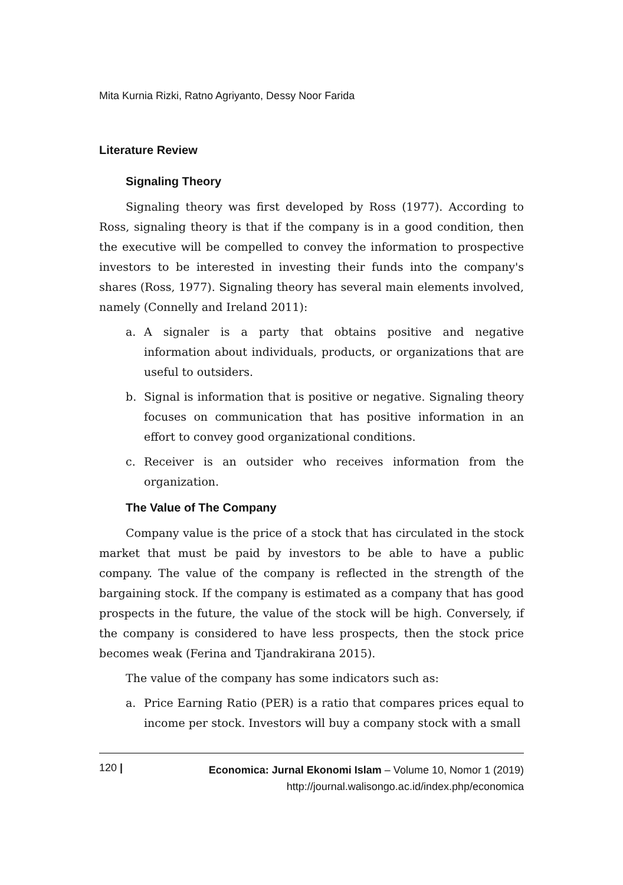Mita Kurnia Rizki, Ratno Agriyanto, Dessy Noor Farida
Literature Review
Signaling Theory
Signaling theory was first developed by Ross (1977). According to Ross, signaling theory is that if the company is in a good condition, then the executive will be compelled to convey the information to prospective investors to be interested in investing their funds into the company's shares (Ross, 1977). Signaling theory has several main elements involved, namely (Connelly and Ireland 2011):
a. A signaler is a party that obtains positive and negative information about individuals, products, or organizations that are useful to outsiders.
b. Signal is information that is positive or negative. Signaling theory focuses on communication that has positive information in an effort to convey good organizational conditions.
c. Receiver is an outsider who receives information from the organization.
The Value of The Company
Company value is the price of a stock that has circulated in the stock market that must be paid by investors to be able to have a public company. The value of the company is reflected in the strength of the bargaining stock. If the company is estimated as a company that has good prospects in the future, the value of the stock will be high. Conversely, if the company is considered to have less prospects, then the stock price becomes weak (Ferina and Tjandrakirana 2015).
The value of the company has some indicators such as:
a. Price Earning Ratio (PER) is a ratio that compares prices equal to income per stock. Investors will buy a company stock with a small
120 |
Economica: Jurnal Ekonomi Islam – Volume 10, Nomor 1 (2019)
http://journal.walisongo.ac.id/index.php/economica